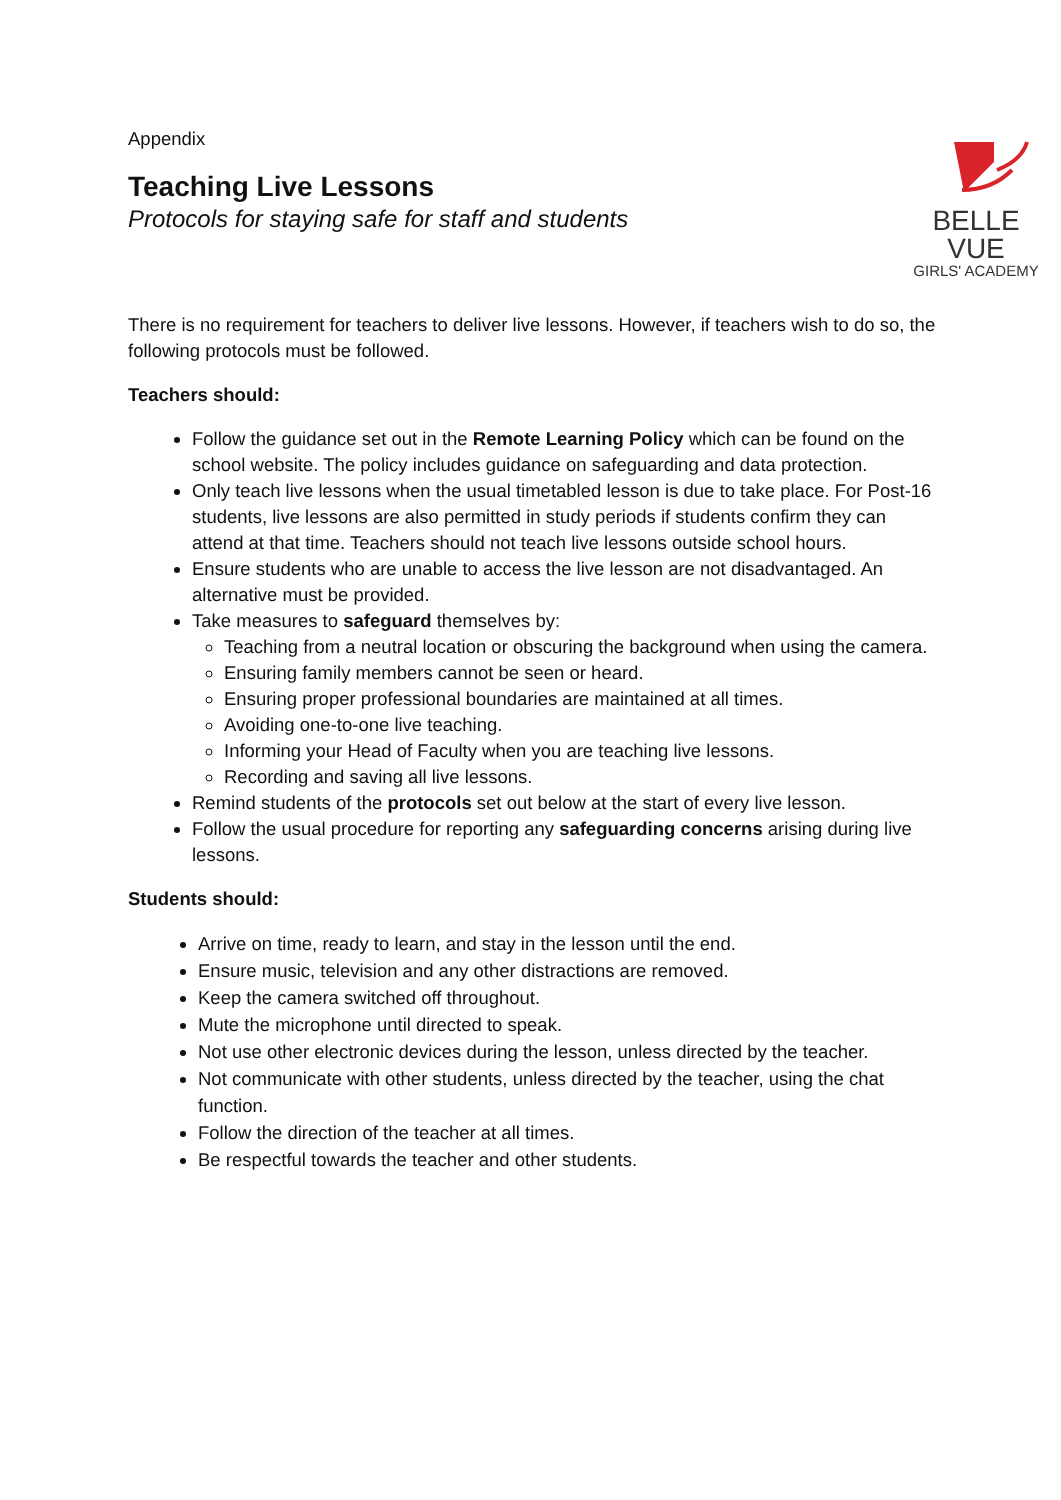BELLE VUE
GIRLS' ACADEMY
Appendix
Teaching Live Lessons
Protocols for staying safe for staff and students
There is no requirement for teachers to deliver live lessons. However, if teachers wish to do so, the following protocols must be followed.
Teachers should:
Follow the guidance set out in the Remote Learning Policy which can be found on the school website. The policy includes guidance on safeguarding and data protection.
Only teach live lessons when the usual timetabled lesson is due to take place. For Post-16 students, live lessons are also permitted in study periods if students confirm they can attend at that time. Teachers should not teach live lessons outside school hours.
Ensure students who are unable to access the live lesson are not disadvantaged. An alternative must be provided.
Take measures to safeguard themselves by:
Teaching from a neutral location or obscuring the background when using the camera.
Ensuring family members cannot be seen or heard.
Ensuring proper professional boundaries are maintained at all times.
Avoiding one-to-one live teaching.
Informing your Head of Faculty when you are teaching live lessons.
Recording and saving all live lessons.
Remind students of the protocols set out below at the start of every live lesson.
Follow the usual procedure for reporting any safeguarding concerns arising during live lessons.
Students should:
Arrive on time, ready to learn, and stay in the lesson until the end.
Ensure music, television and any other distractions are removed.
Keep the camera switched off throughout.
Mute the microphone until directed to speak.
Not use other electronic devices during the lesson, unless directed by the teacher.
Not communicate with other students, unless directed by the teacher, using the chat function.
Follow the direction of the teacher at all times.
Be respectful towards the teacher and other students.